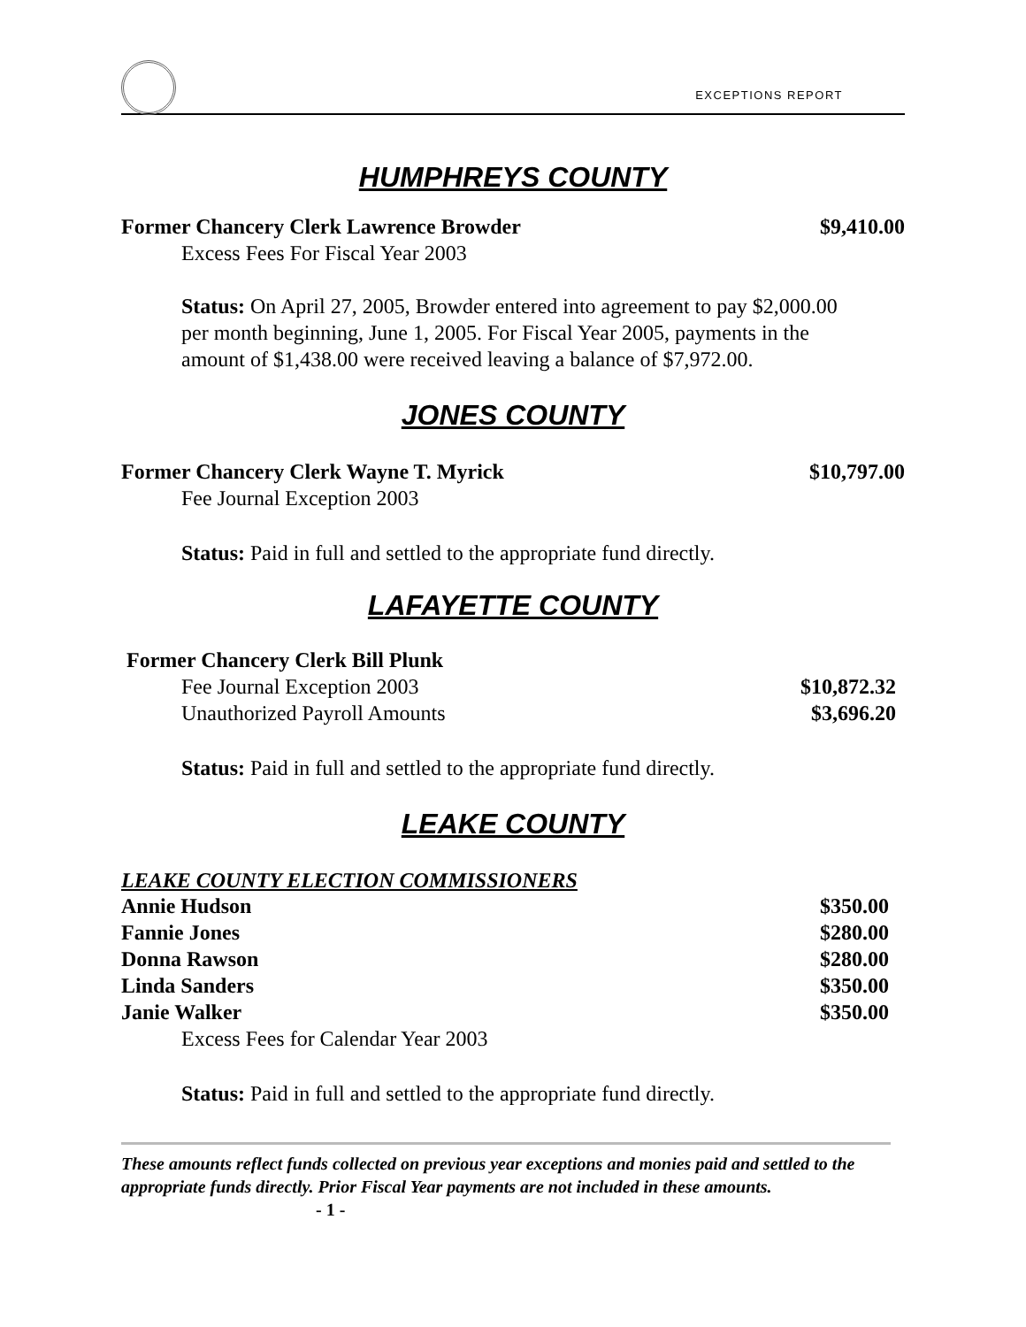EXCEPTIONS REPORT
HUMPHREYS COUNTY
Former Chancery Clerk Lawrence Browder $9,410.00
Excess Fees For Fiscal Year 2003
Status: On April 27, 2005, Browder entered into agreement to pay $2,000.00 per month beginning, June 1, 2005. For Fiscal Year 2005, payments in the amount of $1,438.00 were received leaving a balance of $7,972.00.
JONES COUNTY
Former Chancery Clerk Wayne T. Myrick $10,797.00
Fee Journal Exception 2003
Status: Paid in full and settled to the appropriate fund directly.
LAFAYETTE COUNTY
Former Chancery Clerk Bill Plunk
Fee Journal Exception 2003 $10,872.32
Unauthorized Payroll Amounts $3,696.20
Status: Paid in full and settled to the appropriate fund directly.
LEAKE COUNTY
LEAKE COUNTY ELECTION COMMISSIONERS
Annie Hudson $350.00
Fannie Jones $280.00
Donna Rawson $280.00
Linda Sanders $350.00
Janie Walker $350.00
Excess Fees for Calendar Year 2003
Status: Paid in full and settled to the appropriate fund directly.
These amounts reflect funds collected on previous year exceptions and monies paid and settled to the appropriate funds directly. Prior Fiscal Year payments are not included in these amounts. - 1 -